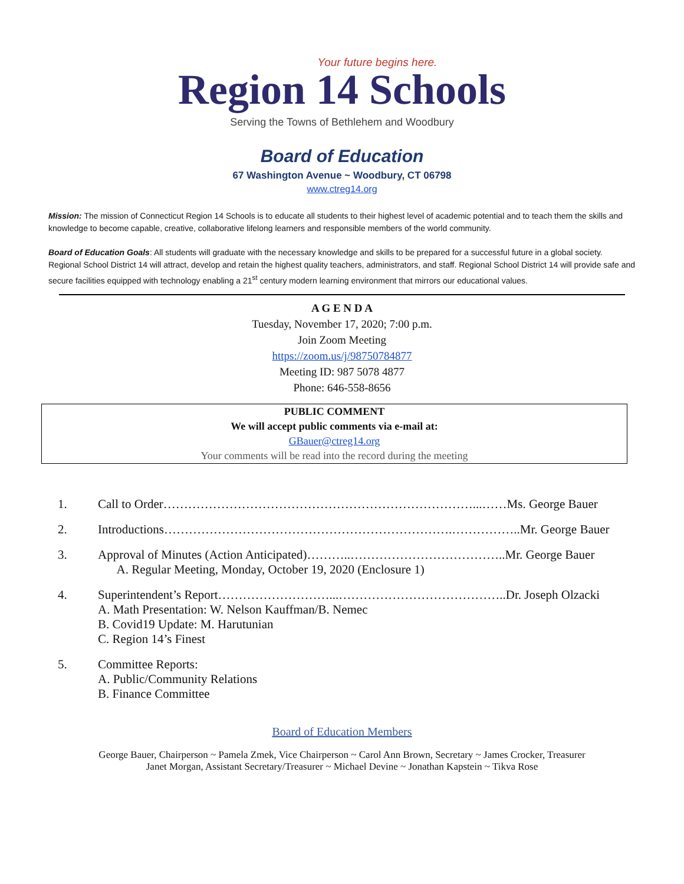Your future begins here.
Region 14 Schools
Serving the Towns of Bethlehem and Woodbury
Board of Education
67 Washington Avenue ~ Woodbury, CT 06798
www.ctreg14.org
Mission: The mission of Connecticut Region 14 Schools is to educate all students to their highest level of academic potential and to teach them the skills and knowledge to become capable, creative, collaborative lifelong learners and responsible members of the world community.
Board of Education Goals: All students will graduate with the necessary knowledge and skills to be prepared for a successful future in a global society. Regional School District 14 will attract, develop and retain the highest quality teachers, administrators, and staff. Regional School District 14 will provide safe and secure facilities equipped with technology enabling a 21<sup>st</sup> century modern learning environment that mirrors our educational values.
A G E N D A
Tuesday, November 17, 2020; 7:00 p.m.
Join Zoom Meeting
https://zoom.us/j/98750784877
Meeting ID: 987 5078 4877
Phone: 646-558-8656
PUBLIC COMMENT
We will accept public comments via e-mail at:
GBauer@ctreg14.org
Your comments will be read into the record during the meeting
1. Call to Order…………………………………………………………………...……Ms. George Bauer
2. Introductions…………………………………………………………….……………..Mr. George Bauer
3. Approval of Minutes (Action Anticipated)………..………………………………..Mr. George Bauer
A. Regular Meeting, Monday, October 19, 2020 (Enclosure 1)
4. Superintendent’s Report………………………...…………………………………..Dr. Joseph Olzacki
A. Math Presentation: W. Nelson Kauffman/B. Nemec
B. Covid19 Update: M. Harutunian
C. Region 14’s Finest
5. Committee Reports:
A. Public/Community Relations
B. Finance Committee
Board of Education Members
George Bauer, Chairperson ~ Pamela Zmek, Vice Chairperson ~ Carol Ann Brown, Secretary ~ James Crocker, Treasurer
Janet Morgan, Assistant Secretary/Treasurer ~ Michael Devine ~ Jonathan Kapstein ~ Tikva Rose